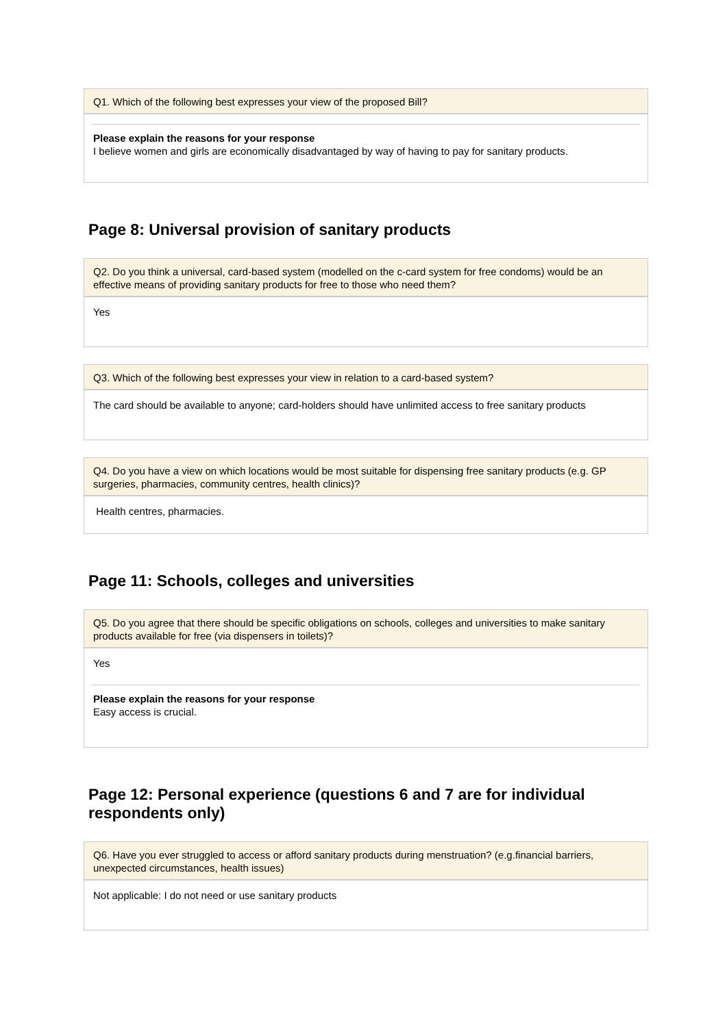Q1. Which of the following best expresses your view of the proposed Bill?
Please explain the reasons for your response
I believe women and girls are economically disadvantaged by way of having to pay for sanitary products.
Page 8: Universal provision of sanitary products
Q2. Do you think a universal, card-based system (modelled on the c-card system for free condoms) would be an effective means of providing sanitary products for free to those who need them?
Yes
Q3. Which of the following best expresses your view in relation to a card-based system?
The card should be available to anyone; card-holders should have unlimited access to free sanitary products
Q4. Do you have a view on which locations would be most suitable for dispensing free sanitary products (e.g. GP surgeries, pharmacies, community centres, health clinics)?
Health centres, pharmacies.
Page 11: Schools, colleges and universities
Q5. Do you agree that there should be specific obligations on schools, colleges and universities to make sanitary products available for free (via dispensers in toilets)?
Yes
Please explain the reasons for your response
Easy access is crucial.
Page 12: Personal experience (questions 6 and 7 are for individual respondents only)
Q6. Have you ever struggled to access or afford sanitary products during menstruation? (e.g.financial barriers, unexpected circumstances, health issues)
Not applicable: I do not need or use sanitary products